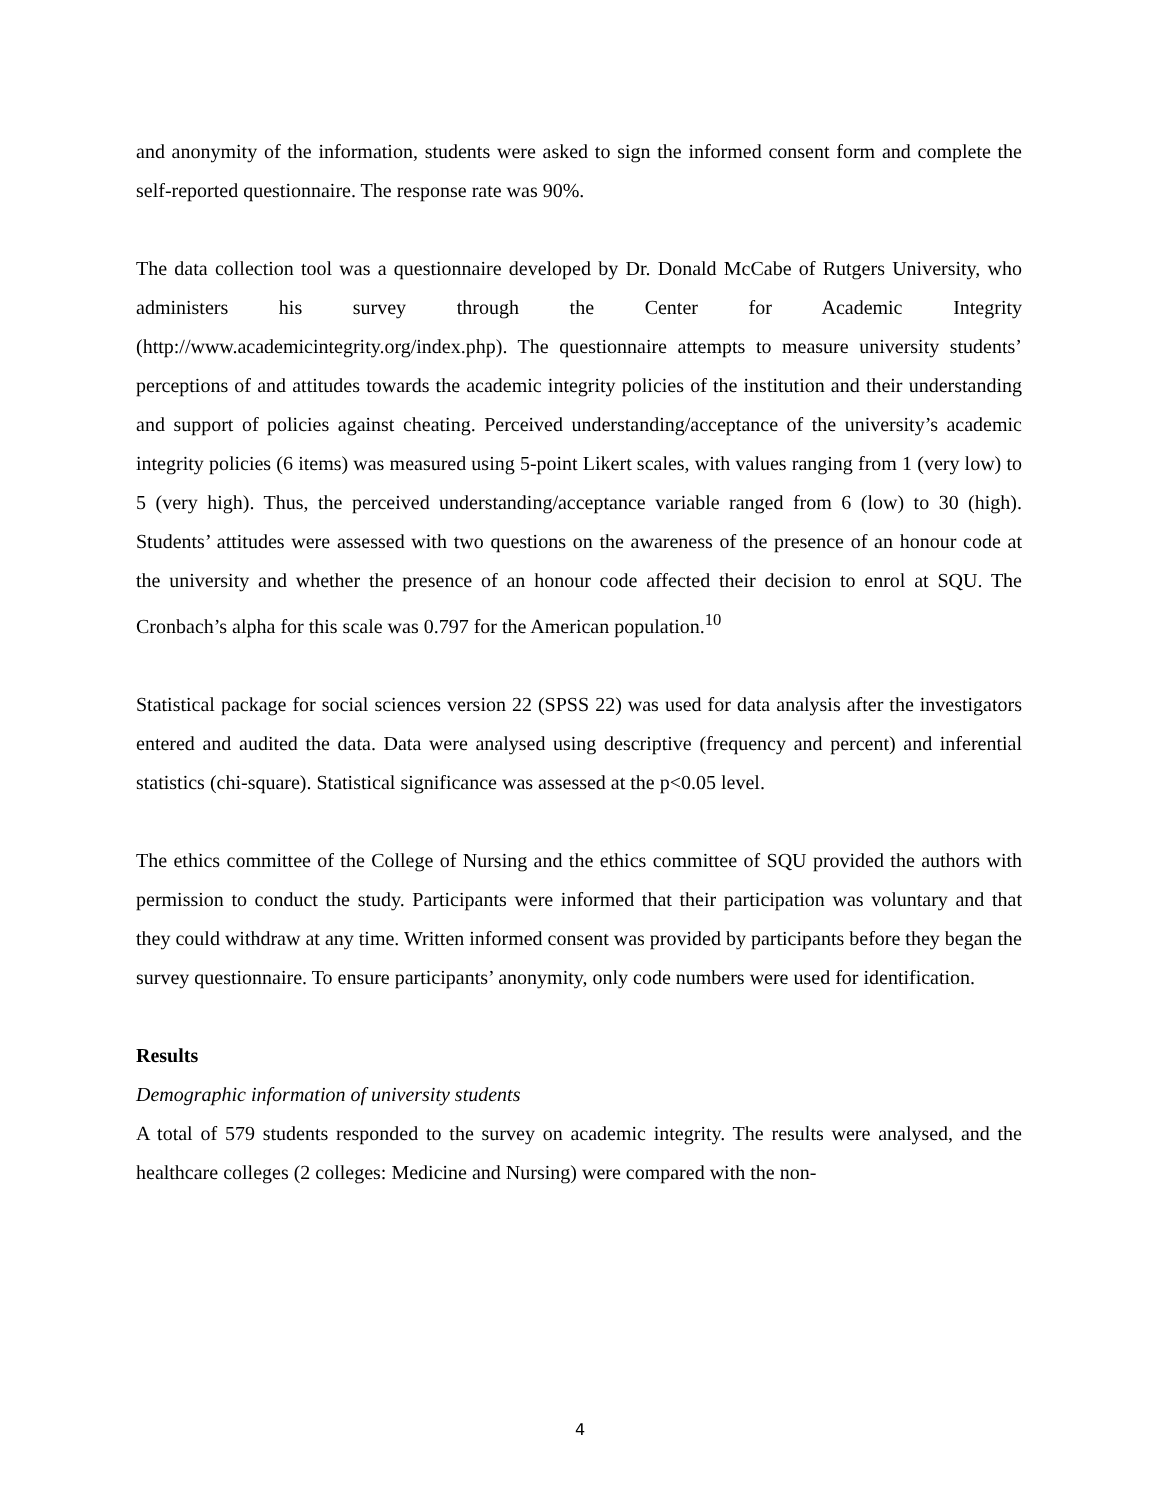and anonymity of the information, students were asked to sign the informed consent form and complete the self-reported questionnaire. The response rate was 90%.
The data collection tool was a questionnaire developed by Dr. Donald McCabe of Rutgers University, who administers his survey through the Center for Academic Integrity (http://www.academicintegrity.org/index.php). The questionnaire attempts to measure university students’ perceptions of and attitudes towards the academic integrity policies of the institution and their understanding and support of policies against cheating. Perceived understanding/acceptance of the university’s academic integrity policies (6 items) was measured using 5-point Likert scales, with values ranging from 1 (very low) to 5 (very high). Thus, the perceived understanding/acceptance variable ranged from 6 (low) to 30 (high). Students’ attitudes were assessed with two questions on the awareness of the presence of an honour code at the university and whether the presence of an honour code affected their decision to enrol at SQU. The Cronbach’s alpha for this scale was 0.797 for the American population.<sup>10</sup>
Statistical package for social sciences version 22 (SPSS 22) was used for data analysis after the investigators entered and audited the data. Data were analysed using descriptive (frequency and percent) and inferential statistics (chi-square). Statistical significance was assessed at the p<0.05 level.
The ethics committee of the College of Nursing and the ethics committee of SQU provided the authors with permission to conduct the study. Participants were informed that their participation was voluntary and that they could withdraw at any time. Written informed consent was provided by participants before they began the survey questionnaire. To ensure participants’ anonymity, only code numbers were used for identification.
Results
Demographic information of university students
A total of 579 students responded to the survey on academic integrity. The results were analysed, and the healthcare colleges (2 colleges: Medicine and Nursing) were compared with the non-
4